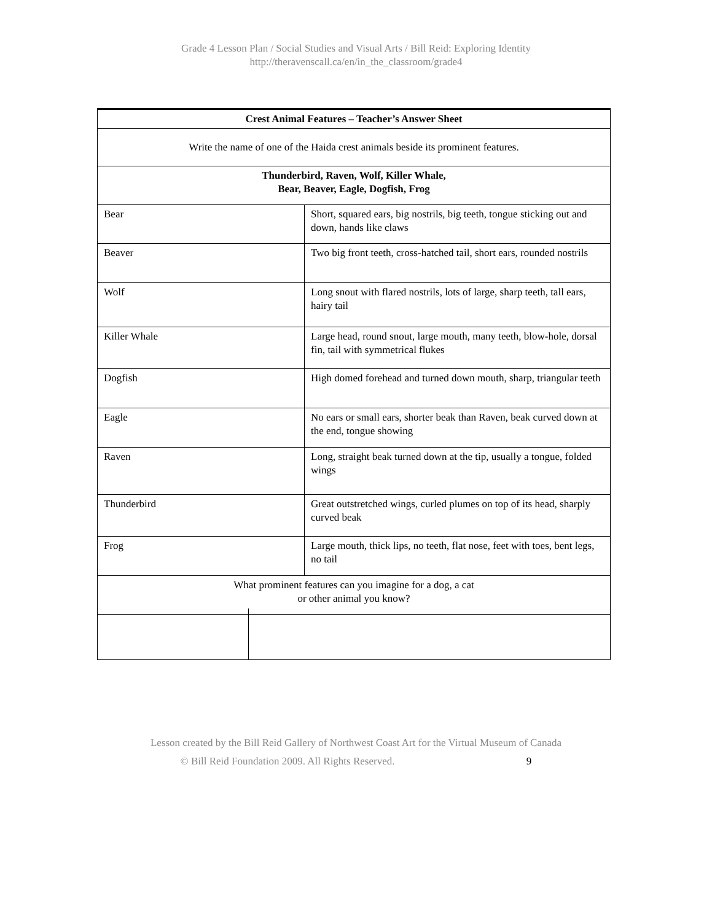Grade 4 Lesson Plan / Social Studies and Visual Arts / Bill Reid: Exploring Identity
http://theravenscall.ca/en/in_the_classroom/grade4
| Crest Animal Features – Teacher’s Answer Sheet | |
| Write the name of one of the Haida crest animals beside its prominent features. | |
| Thunderbird, Raven, Wolf, Killer Whale, Bear, Beaver, Eagle, Dogfish, Frog | |
| Bear | Short, squared ears, big nostrils, big teeth, tongue sticking out and down, hands like claws |
| Beaver | Two big front teeth, cross-hatched tail, short ears, rounded nostrils |
| Wolf | Long snout with flared nostrils, lots of large, sharp teeth, tall ears, hairy tail |
| Killer Whale | Large head, round snout, large mouth, many teeth, blow-hole, dorsal fin, tail with symmetrical flukes |
| Dogfish | High domed forehead and turned down mouth, sharp, triangular teeth |
| Eagle | No ears or small ears, shorter beak than Raven, beak curved down at the end, tongue showing |
| Raven | Long, straight beak turned down at the tip, usually a tongue, folded wings |
| Thunderbird | Great outstretched wings, curled plumes on top of its head, sharply curved beak |
| Frog | Large mouth, thick lips, no teeth, flat nose, feet with toes, bent legs, no tail |
| What prominent features can you imagine for a dog, a cat or other animal you know? | |
Lesson created by the Bill Reid Gallery of Northwest Coast Art for the Virtual Museum of Canada
© Bill Reid Foundation 2009. All Rights Reserved. 9